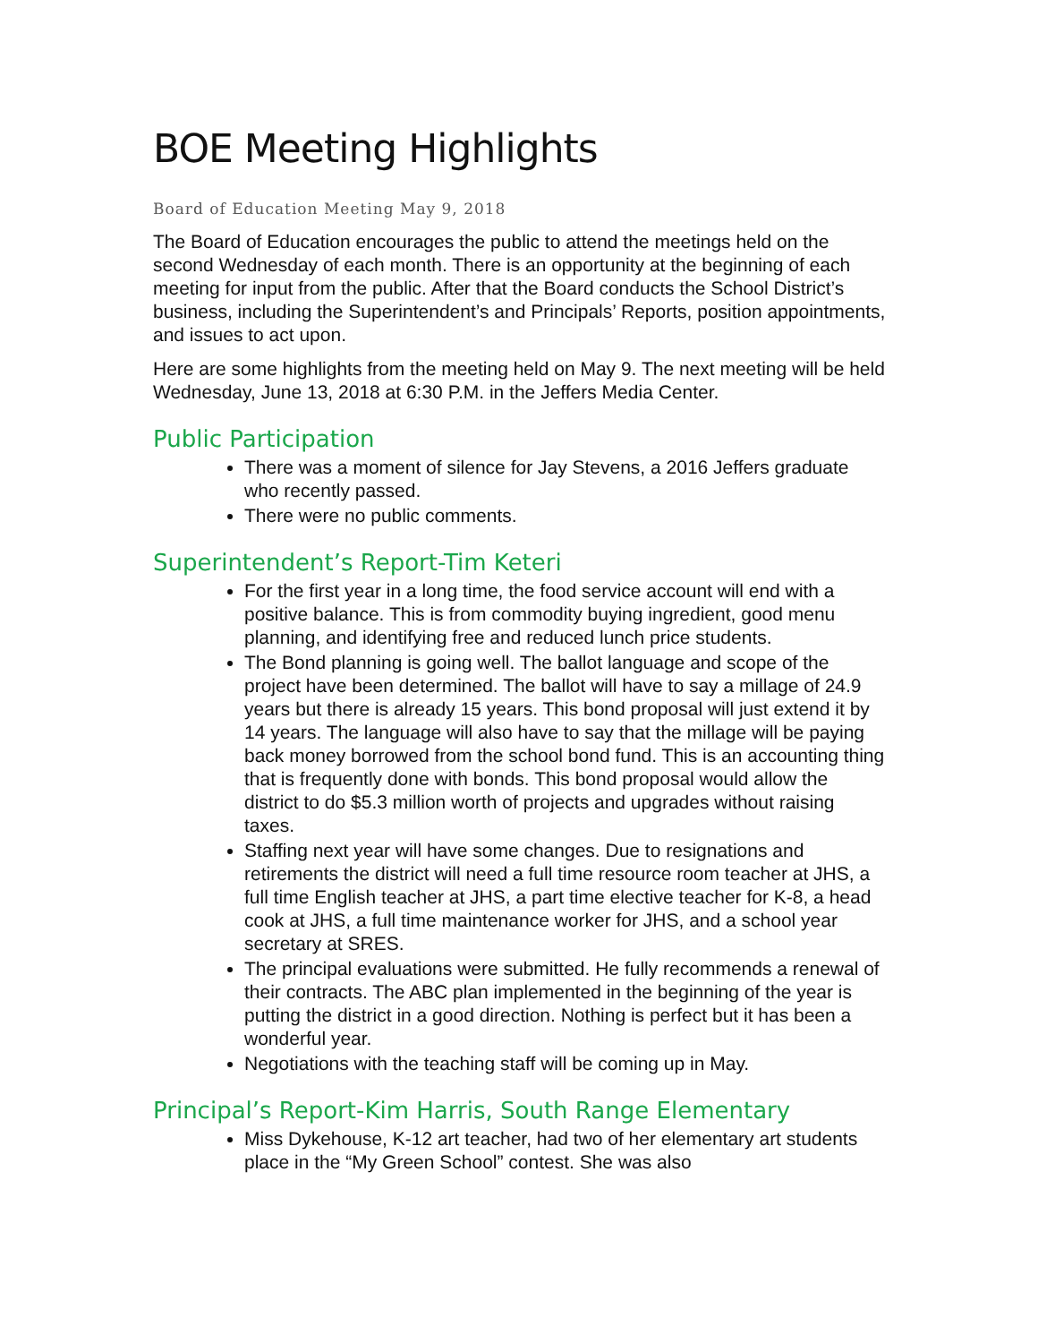BOE Meeting Highlights
Board of Education Meeting May 9, 2018
The Board of Education encourages the public to attend the meetings held on the second Wednesday of each month. There is an opportunity at the beginning of each meeting for input from the public. After that the Board conducts the School District’s business, including the Superintendent’s and Principals’ Reports, position appointments, and issues to act upon.
Here are some highlights from the meeting held on May 9. The next meeting will be held Wednesday, June 13, 2018 at 6:30 P.M. in the Jeffers Media Center.
Public Participation
There was a moment of silence for Jay Stevens, a 2016 Jeffers graduate who recently passed.
There were no public comments.
Superintendent’s Report-Tim Keteri
For the first year in a long time, the food service account will end with a positive balance. This is from commodity buying ingredient, good menu planning, and identifying free and reduced lunch price students.
The Bond planning is going well. The ballot language and scope of the project have been determined. The ballot will have to say a millage of 24.9 years but there is already 15 years. This bond proposal will just extend it by 14 years. The language will also have to say that the millage will be paying back money borrowed from the school bond fund. This is an accounting thing that is frequently done with bonds. This bond proposal would allow the district to do $5.3 million worth of projects and upgrades without raising taxes.
Staffing next year will have some changes. Due to resignations and retirements the district will need a full time resource room teacher at JHS, a full time English teacher at JHS, a part time elective teacher for K-8, a head cook at JHS, a full time maintenance worker for JHS, and a school year secretary at SRES.
The principal evaluations were submitted. He fully recommends a renewal of their contracts. The ABC plan implemented in the beginning of the year is putting the district in a good direction. Nothing is perfect but it has been a wonderful year.
Negotiations with the teaching staff will be coming up in May.
Principal’s Report-Kim Harris, South Range Elementary
Miss Dykehouse, K-12 art teacher, had two of her elementary art students place in the “My Green School” contest. She was also